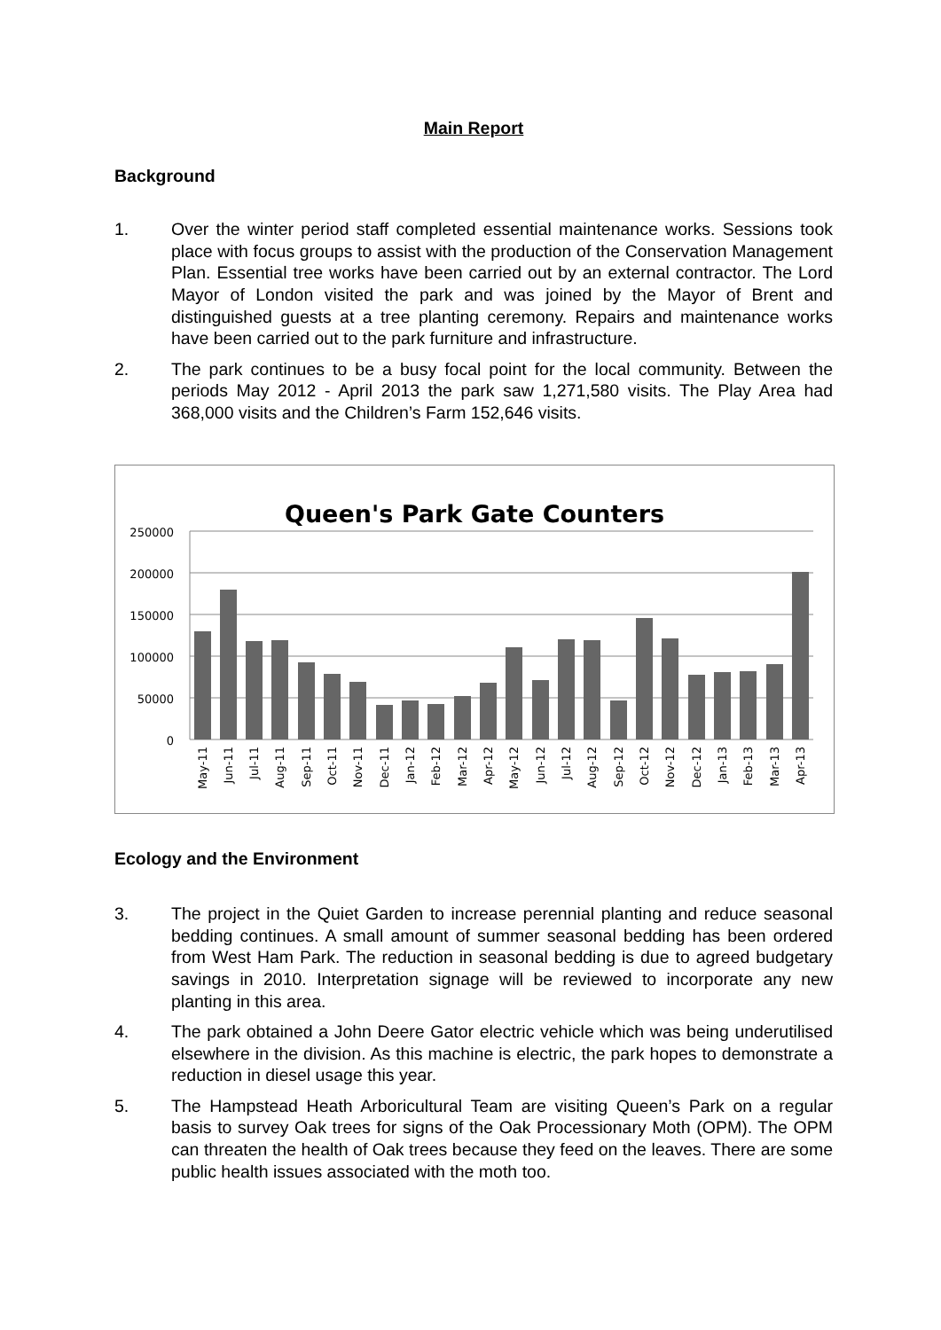Main Report
Background
1. Over the winter period staff completed essential maintenance works. Sessions took place with focus groups to assist with the production of the Conservation Management Plan. Essential tree works have been carried out by an external contractor. The Lord Mayor of London visited the park and was joined by the Mayor of Brent and distinguished guests at a tree planting ceremony. Repairs and maintenance works have been carried out to the park furniture and infrastructure.
2. The park continues to be a busy focal point for the local community. Between the periods May 2012 - April 2013 the park saw 1,271,580 visits. The Play Area had 368,000 visits and the Children’s Farm 152,646 visits.
Queen's Park Gate Counters
250000
200000
150000
100000
50000
0
May-11
Jun-11
Jul-11
Aug-11
Sep-11
Oct-11
Nov-11
Dec-11
Jan-12
Feb-12
Mar-12
Apr-12
May-12
Jun-12
Jul-12
Aug-12
Sep-12
Oct-12
Nov-12
Dec-12
Jan-13
Feb-13
Mar-13
Apr-13
Ecology and the Environment
3. The project in the Quiet Garden to increase perennial planting and reduce seasonal bedding continues. A small amount of summer seasonal bedding has been ordered from West Ham Park. The reduction in seasonal bedding is due to agreed budgetary savings in 2010. Interpretation signage will be reviewed to incorporate any new planting in this area.
4. The park obtained a John Deere Gator electric vehicle which was being underutilised elsewhere in the division. As this machine is electric, the park hopes to demonstrate a reduction in diesel usage this year.
5. The Hampstead Heath Arboricultural Team are visiting Queen’s Park on a regular basis to survey Oak trees for signs of the Oak Processionary Moth (OPM). The OPM can threaten the health of Oak trees because they feed on the leaves. There are some public health issues associated with the moth too.